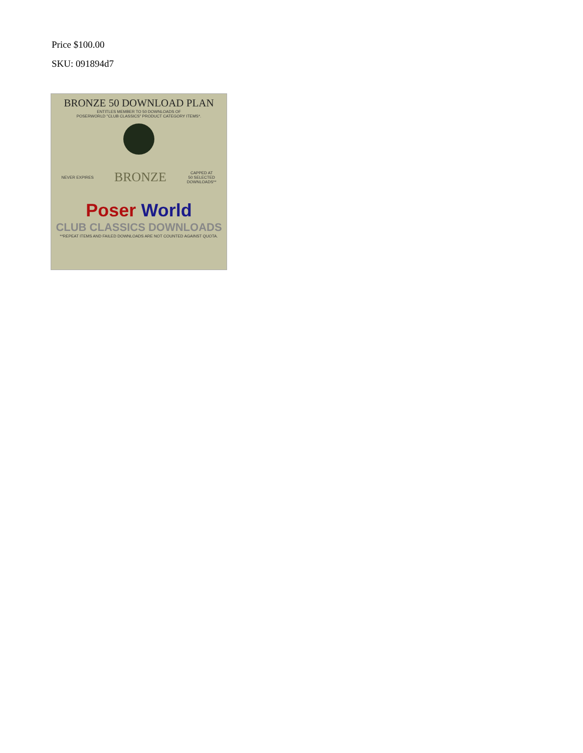Price $100.00
SKU: 091894d7
BRONZE 50 DOWNLOAD PLAN
ENTITLES MEMBER TO 50 DOWNLOADS OF
POSERWORLD "CLUB CLASSICS" PRODUCT CATEGORY ITEMS*.
NEVER EXPIRES BRONZE CAPPED AT
50 SELECTED
DOWNLOADS**
Poser World
CLUB CLASSICS DOWNLOADS
**REPEAT ITEMS AND FAILED DOWNLOADS ARE NOT COUNTED AGAINST QUOTA.